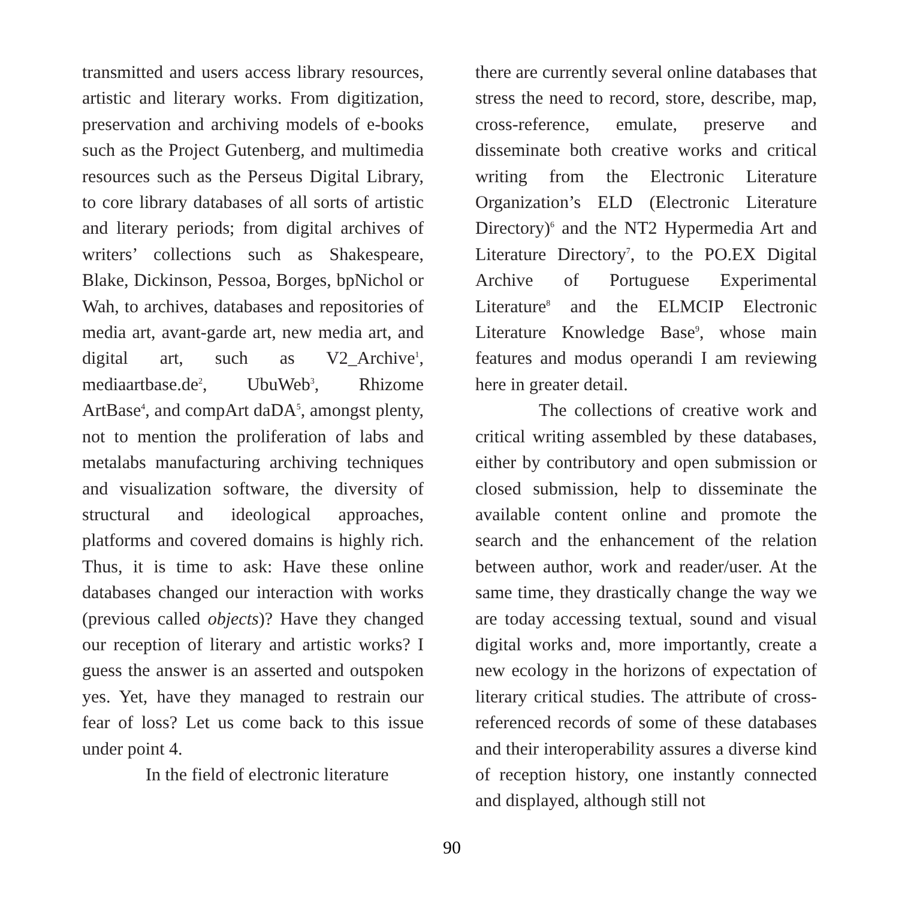transmitted and users access library resources, artistic and literary works. From digitization, preservation and archiving models of e-books such as the Project Gutenberg, and multimedia resources such as the Perseus Digital Library, to core library databases of all sorts of artistic and literary periods; from digital archives of writers’ collections such as Shakespeare, Blake, Dickinson, Pessoa, Borges, bpNichol or Wah, to archives, databases and repositories of media art, avant-garde art, new media art, and digital art, such as V2_Archive<sup>1</sup>, mediaartbase.de<sup>2</sup>, UbuWeb<sup>3</sup>, Rhizome ArtBase<sup>4</sup>, and compArt daDA<sup>5</sup>, amongst plenty, not to mention the proliferation of labs and metalabs manufacturing archiving techniques and visualization software, the diversity of structural and ideological approaches, platforms and covered domains is highly rich. Thus, it is time to ask: Have these online databases changed our interaction with works (previous called objects)? Have they changed our reception of literary and artistic works? I guess the answer is an asserted and outspoken yes. Yet, have they managed to restrain our fear of loss? Let us come back to this issue under point 4.
In the field of electronic literature
there are currently several online databases that stress the need to record, store, describe, map, cross-reference, emulate, preserve and disseminate both creative works and critical writing from the Electronic Literature Organization’s ELD (Electronic Literature Directory)<sup>6</sup> and the NT2 Hypermedia Art and Literature Directory<sup>7</sup>, to the PO.EX Digital Archive of Portuguese Experimental Literature<sup>8</sup> and the ELMCIP Electronic Literature Knowledge Base<sup>9</sup>, whose main features and modus operandi I am reviewing here in greater detail.
The collections of creative work and critical writing assembled by these databases, either by contributory and open submission or closed submission, help to disseminate the available content online and promote the search and the enhancement of the relation between author, work and reader/user. At the same time, they drastically change the way we are today accessing textual, sound and visual digital works and, more importantly, create a new ecology in the horizons of expectation of literary critical studies. The attribute of cross-referenced records of some of these databases and their interoperability assures a diverse kind of reception history, one instantly connected and displayed, although still not
90